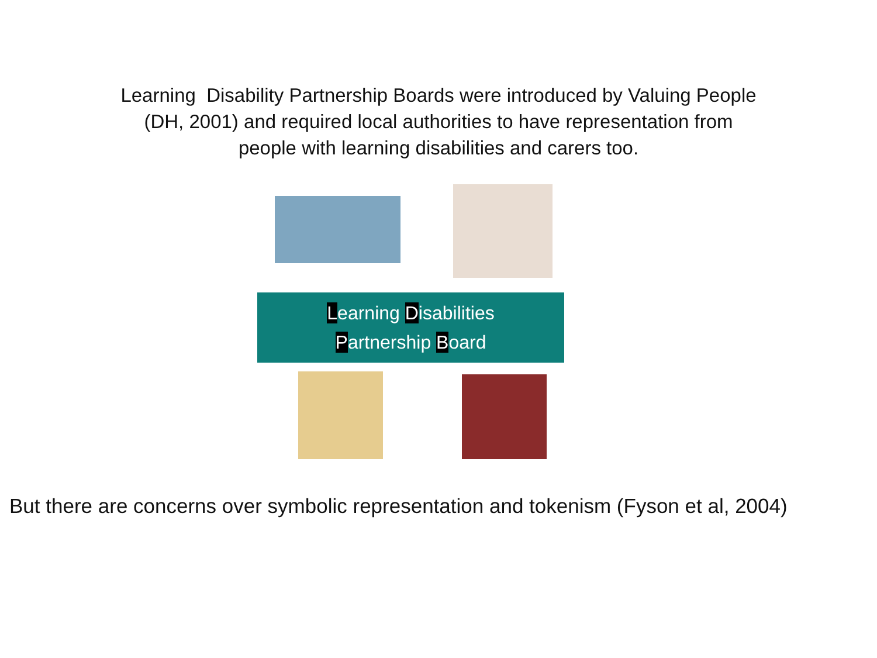Learning Disability Partnership Boards were introduced by Valuing People (DH, 2001) and required local authorities to have representation from people with learning disabilities and carers too.
Learning Disabilities
Partnership Board
But there are concerns over symbolic representation and tokenism (Fyson et al, 2004)